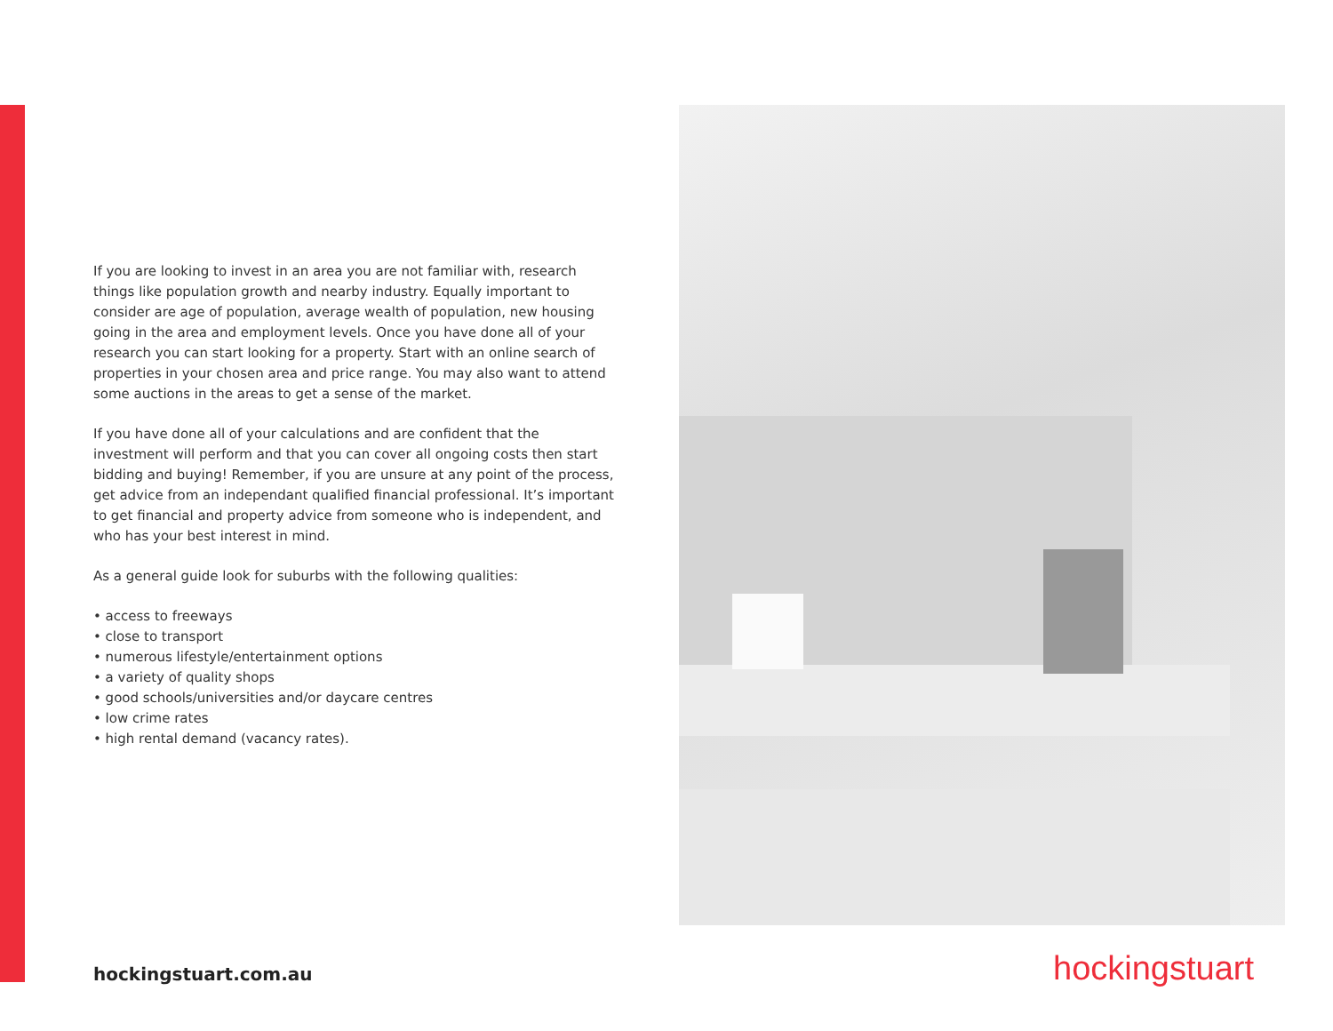If you are looking to invest in an area you are not familiar with, research things like population growth and nearby industry. Equally important to consider are age of population, average wealth of population, new housing going in the area and employment levels. Once you have done all of your research you can start looking for a property. Start with an online search of properties in your chosen area and price range. You may also want to attend some auctions in the areas to get a sense of the market.
If you have done all of your calculations and are confident that the investment will perform and that you can cover all ongoing costs then start bidding and buying! Remember, if you are unsure at any point of the process, get advice from an independant qualified financial professional. It’s important to get financial and property advice from someone who is independent, and who has your best interest in mind.
As a general guide look for suburbs with the following qualities:
• access to freeways
• close to transport
• numerous lifestyle/entertainment options
• a variety of quality shops
• good schools/universities and/or daycare centres
• low crime rates
• high rental demand (vacancy rates).
hockingstuart.com.au hockingstuart